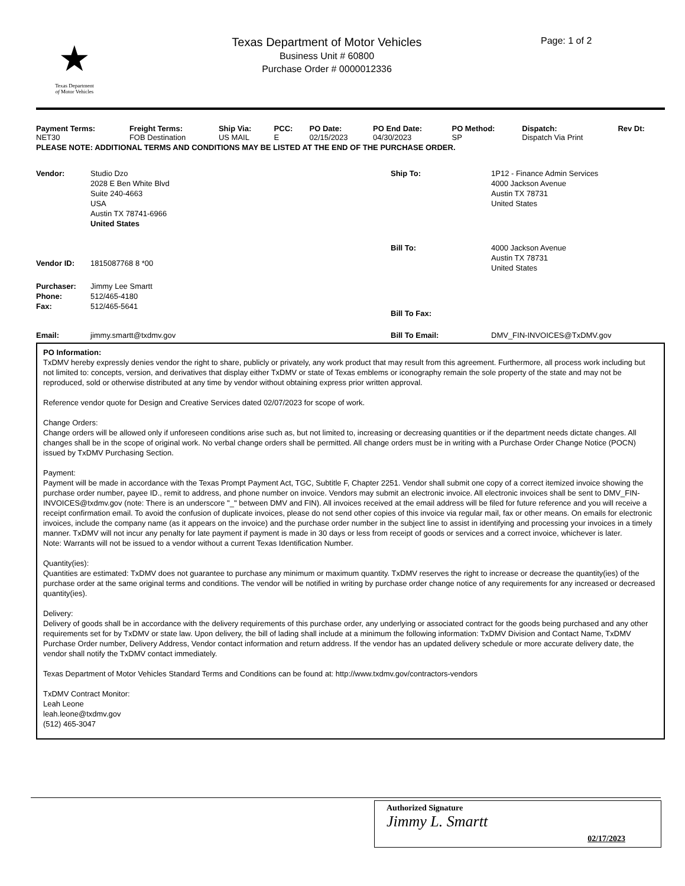★
Texas Department
of Motor Vehicles
Texas Department of Motor Vehicles
Business Unit # 60800
Purchase Order # 0000012336
Page: 1 of 2
| Payment Terms: | Freight Terms: | Ship Via: | PCC: | PO Date: | PO End Date: | PO Method: | Dispatch: | Rev Dt: |
| --- | --- | --- | --- | --- | --- | --- | --- | --- |
| NET30 | FOB Destination | US MAIL | E | 02/15/2023 | 04/30/2023 | SP | Dispatch Via Print | |
PLEASE NOTE: ADDITIONAL TERMS AND CONDITIONS MAY BE LISTED AT THE END OF THE PURCHASE ORDER.
| Vendor: | Studio Dzo 2028 E Ben White Blvd Suite 240-4663 USA Austin TX 78741-6966 United States | Ship To: | 1P12 - Finance Admin Services 4000 Jackson Avenue Austin TX 78731 United States |
| Vendor ID: | 1815087768 8 *00 | Bill To: | 4000 Jackson Avenue Austin TX 78731 United States |
| Purchaser: Phone: Fax: | Jimmy Lee Smartt 512/465-4180 512/465-5641 | Bill To Fax: | |
| Email: | jimmy.smartt@txdmv.gov | Bill To Email: | DMV_FIN-INVOICES@TxDMV.gov |
PO Information:
TxDMV hereby expressly denies vendor the right to share, publicly or privately, any work product that may result from this agreement. Furthermore, all process work including but not limited to: concepts, version, and derivatives that display either TxDMV or state of Texas emblems or iconography remain the sole property of the state and may not be reproduced, sold or otherwise distributed at any time by vendor without obtaining express prior written approval.
Reference vendor quote for Design and Creative Services dated 02/07/2023 for scope of work.
Change Orders:
Change orders will be allowed only if unforeseen conditions arise such as, but not limited to, increasing or decreasing quantities or if the department needs dictate changes. All changes shall be in the scope of original work. No verbal change orders shall be permitted. All change orders must be in writing with a Purchase Order Change Notice (POCN) issued by TxDMV Purchasing Section.
Payment:
Payment will be made in accordance with the Texas Prompt Payment Act, TGC, Subtitle F, Chapter 2251. Vendor shall submit one copy of a correct itemized invoice showing the purchase order number, payee ID., remit to address, and phone number on invoice. Vendors may submit an electronic invoice. All electronic invoices shall be sent to DMV_FIN-INVOICES@txdmv.gov (note: There is an underscore "_" between DMV and FIN). All invoices received at the email address will be filed for future reference and you will receive a receipt confirmation email. To avoid the confusion of duplicate invoices, please do not send other copies of this invoice via regular mail, fax or other means. On emails for electronic invoices, include the company name (as it appears on the invoice) and the purchase order number in the subject line to assist in identifying and processing your invoices in a timely manner. TxDMV will not incur any penalty for late payment if payment is made in 30 days or less from receipt of goods or services and a correct invoice, whichever is later.
Note: Warrants will not be issued to a vendor without a current Texas Identification Number.
Quantity(ies):
Quantities are estimated: TxDMV does not guarantee to purchase any minimum or maximum quantity. TxDMV reserves the right to increase or decrease the quantity(ies) of the purchase order at the same original terms and conditions. The vendor will be notified in writing by purchase order change notice of any requirements for any increased or decreased quantity(ies).
Delivery:
Delivery of goods shall be in accordance with the delivery requirements of this purchase order, any underlying or associated contract for the goods being purchased and any other requirements set for by TxDMV or state law. Upon delivery, the bill of lading shall include at a minimum the following information: TxDMV Division and Contact Name, TxDMV Purchase Order number, Delivery Address, Vendor contact information and return address. If the vendor has an updated delivery schedule or more accurate delivery date, the vendor shall notify the TxDMV contact immediately.
Texas Department of Motor Vehicles Standard Terms and Conditions can be found at: http://www.txdmv.gov/contractors-vendors
TxDMV Contract Monitor:
Leah Leone
leah.leone@txdmv.gov
(512) 465-3047
Authorized Signature
Jimmy L. Smartt
02/17/2023